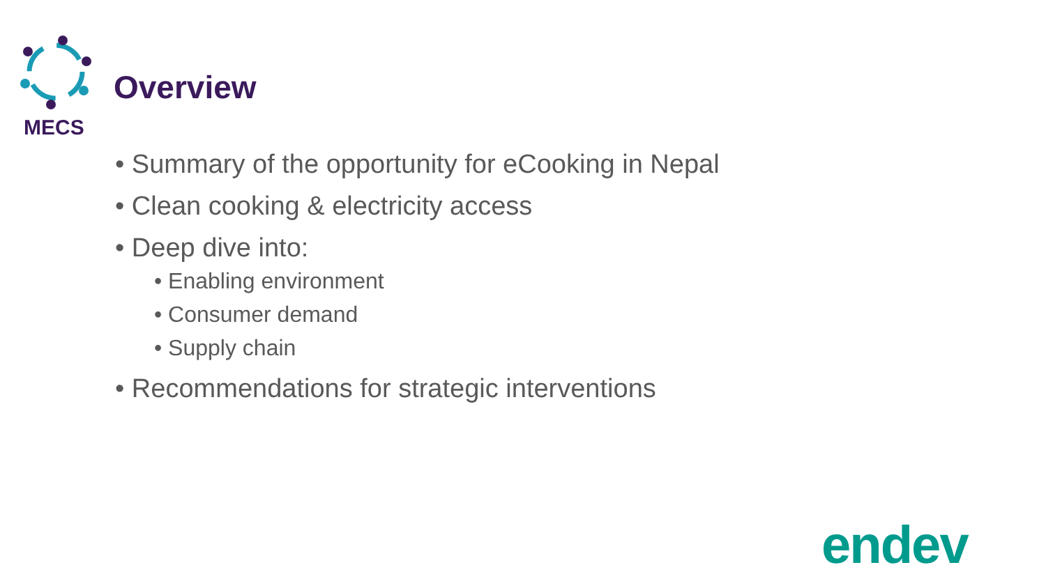MECS
Overview
• Summary of the opportunity for eCooking in Nepal
• Clean cooking & electricity access
• Deep dive into:
• Enabling environment
• Consumer demand
• Supply chain
• Recommendations for strategic interventions
endev